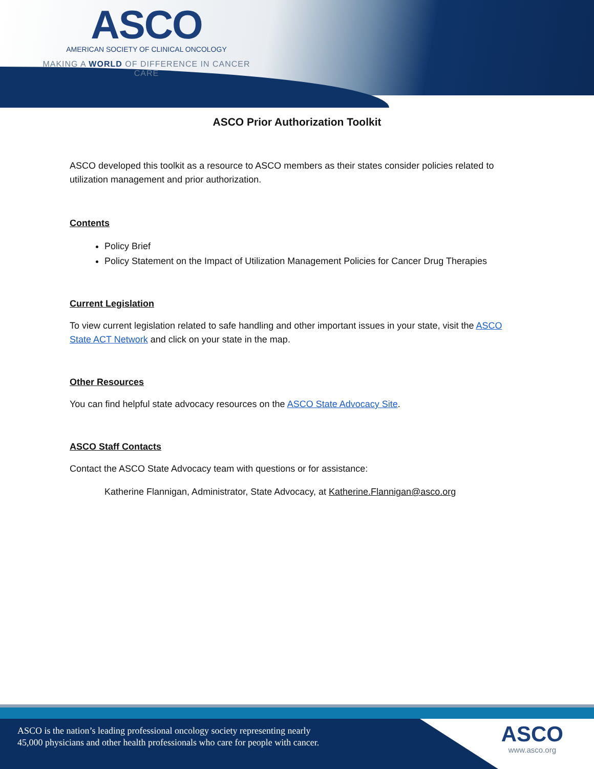ASCO
AMERICAN SOCIETY OF CLINICAL ONCOLOGY
MAKING A WORLD OF DIFFERENCE IN CANCER CARE
ASCO Prior Authorization Toolkit
ASCO developed this toolkit as a resource to ASCO members as their states consider policies related to utilization management and prior authorization.
Contents
Policy Brief
Policy Statement on the Impact of Utilization Management Policies for Cancer Drug Therapies
Current Legislation
To view current legislation related to safe handling and other important issues in your state, visit the ASCO State ACT Network and click on your state in the map.
Other Resources
You can find helpful state advocacy resources on the ASCO State Advocacy Site.
ASCO Staff Contacts
Contact the ASCO State Advocacy team with questions or for assistance:
Katherine Flannigan, Administrator, State Advocacy, at Katherine.Flannigan@asco.org
ASCO is the nation’s leading professional oncology society representing nearly
45,000 physicians and other health professionals who care for people with cancer.
ASCO
www.asco.org